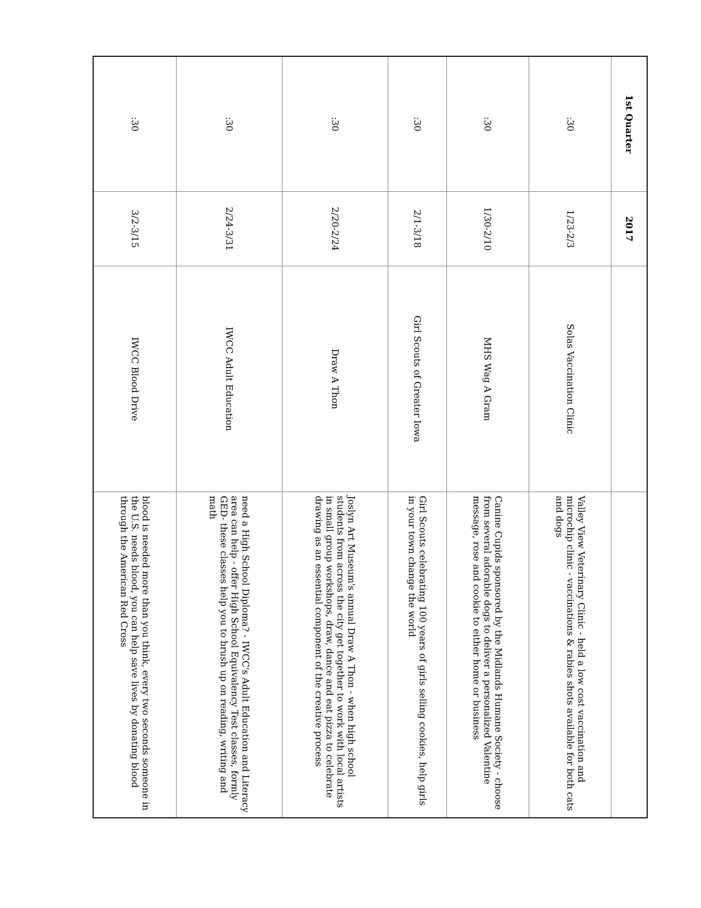| 1st Quarter | 2017 | | |
| --- | --- | --- | --- |
| :30 | 1/23-2/3 | Solas Vaccination Clinic | Valley View Veterinary Clinic - held a low cost vaccination and microchip clinic - vaccinations & rabies shots available for both cats and dogs |
| :30 | 1/30-2/10 | MHS Wag A Gram | Canine Cupids sponsored by the Midlands Humane Society - choose from several adorable dogs to deliver a personalized Valentine message, rose and cookie to either home or business |
| :30 | 2/1-3/18 | Girl Scouts of Greater Iowa | Girl Scouts celebrating 100 years of girls selling cookies, help girls in your town change the world |
| :30 | 2/20-2/24 | Draw A Thon | Joslyn Art Museum's annual Draw A Thon - when high school students from across the city get together to work with local artists in small group workshops, draw, dance and eat pizza to celebrate drawing as an essential component of the creative process |
| :30 | 2/24-3/31 | IWCC Adult Education | need a High School Diploma? - IWCC's Adult Education and Literacy area can help - offer High School Equivalency Test classes, formly GED- these classes help you to brush up on reading, writing and math |
| :30 | 3/2-3/15 | IWCC Blood Drive | blood is needed more than you think, every two seconds someone in the U.S. needs blood, you can help save lives by donating blood through the American Red Cross |